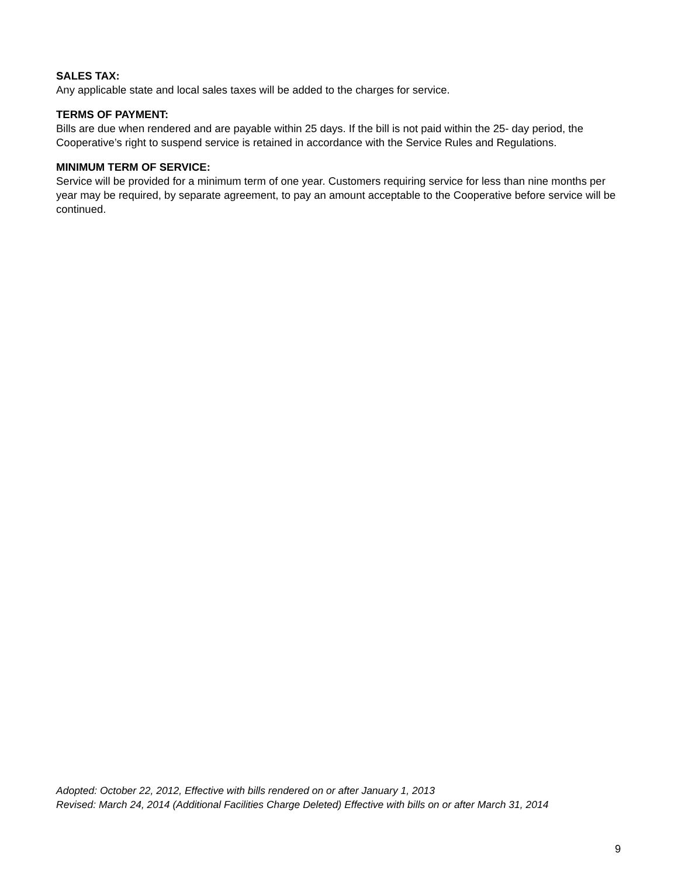SALES TAX:
Any applicable state and local sales taxes will be added to the charges for service.
TERMS OF PAYMENT:
Bills are due when rendered and are payable within 25 days. If the bill is not paid within the 25- day period, the Cooperative’s right to suspend service is retained in accordance with the Service Rules and Regulations.
MINIMUM TERM OF SERVICE:
Service will be provided for a minimum term of one year. Customers requiring service for less than nine months per year may be required, by separate agreement, to pay an amount acceptable to the Cooperative before service will be continued.
Adopted: October 22, 2012, Effective with bills rendered on or after January 1, 2013
Revised: March 24, 2014 (Additional Facilities Charge Deleted) Effective with bills on or after March 31, 2014
9